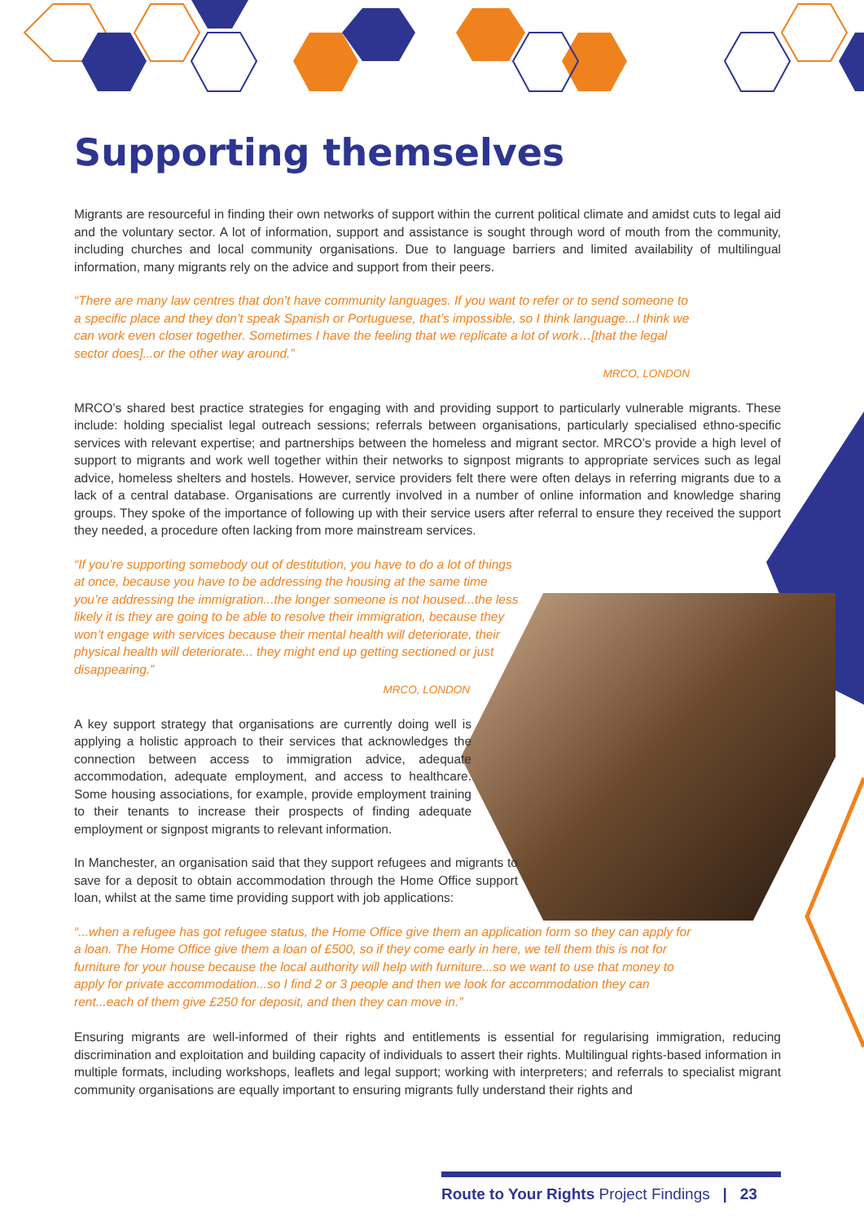Supporting themselves
Migrants are resourceful in finding their own networks of support within the current political climate and amidst cuts to legal aid and the voluntary sector. A lot of information, support and assistance is sought through word of mouth from the community, including churches and local community organisations. Due to language barriers and limited availability of multilingual information, many migrants rely on the advice and support from their peers.
“There are many law centres that don’t have community languages. If you want to refer or to send someone to a specific place and they don’t speak Spanish or Portuguese, that’s impossible, so I think language...I think we can work even closer together. Sometimes I have the feeling that we replicate a lot of work…[that the legal sector does]...or the other way around.”
MRCO, LONDON
MRCO’s shared best practice strategies for engaging with and providing support to particularly vulnerable migrants. These include: holding specialist legal outreach sessions; referrals between organisations, particularly specialised ethno-specific services with relevant expertise; and partnerships between the homeless and migrant sector. MRCO’s provide a high level of support to migrants and work well together within their networks to signpost migrants to appropriate services such as legal advice, homeless shelters and hostels. However, service providers felt there were often delays in referring migrants due to a lack of a central database. Organisations are currently involved in a number of online information and knowledge sharing groups. They spoke of the importance of following up with their service users after referral to ensure they received the support they needed, a procedure often lacking from more mainstream services.
“If you’re supporting somebody out of destitution, you have to do a lot of things at once, because you have to be addressing the housing at the same time you’re addressing the immigration...the longer someone is not housed...the less likely it is they are going to be able to resolve their immigration, because they won’t engage with services because their mental health will deteriorate, their physical health will deteriorate... they might end up getting sectioned or just disappearing.”
MRCO, LONDON
A key support strategy that organisations are currently doing well is applying a holistic approach to their services that acknowledges the connection between access to immigration advice, adequate accommodation, adequate employment, and access to healthcare. Some housing associations, for example, provide employment training to their tenants to increase their prospects of finding adequate employment or signpost migrants to relevant information.
In Manchester, an organisation said that they support refugees and migrants to save for a deposit to obtain accommodation through the Home Office support loan, whilst at the same time providing support with job applications:
“...when a refugee has got refugee status, the Home Office give them an application form so they can apply for a loan. The Home Office give them a loan of £500, so if they come early in here, we tell them this is not for furniture for your house because the local authority will help with furniture...so we want to use that money to apply for private accommodation...so I find 2 or 3 people and then we look for accommodation they can rent...each of them give £250 for deposit, and then they can move in.”
Ensuring migrants are well-informed of their rights and entitlements is essential for regularising immigration, reducing discrimination and exploitation and building capacity of individuals to assert their rights. Multilingual rights-based information in multiple formats, including workshops, leaflets and legal support; working with interpreters; and referrals to specialist migrant community organisations are equally important to ensuring migrants fully understand their rights and
Route to Your Rights Project Findings | 23